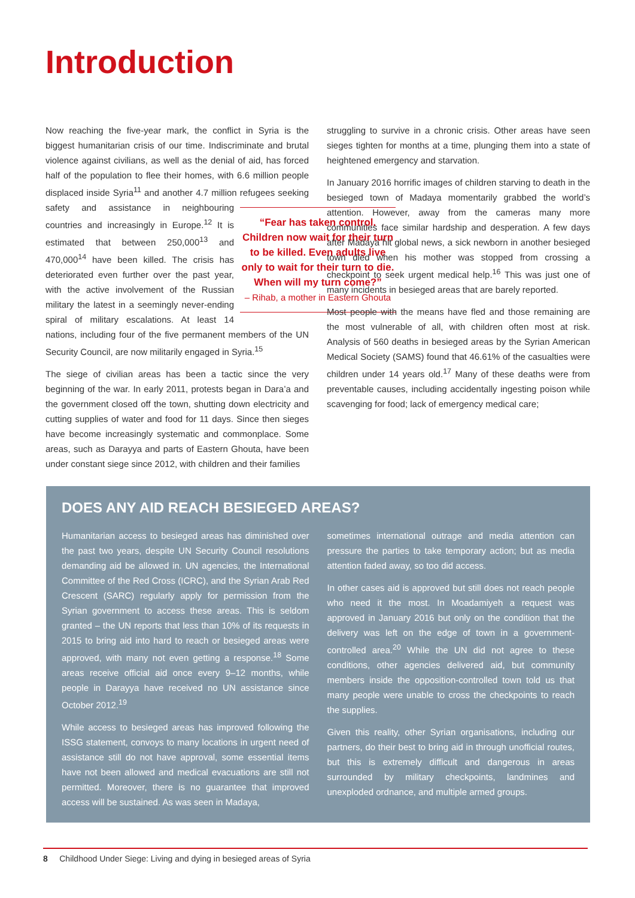Introduction
Now reaching the five-year mark, the conflict in Syria is the biggest humanitarian crisis of our time. Indiscriminate and brutal violence against civilians, as well as the denial of aid, has forced half of the population to flee their homes, with 6.6 million people displaced inside Syria<sup>11</sup> and another 4.7 million refugees “Fear has taken control. Children now wait for their turn to be killed. Even adults live only to wait for their turn to die. When will my turn come?”
– Rihab, a mother in Eastern Ghouta seeking safety and assistance in neighbouring countries and increasingly in Europe.<sup>12</sup> It is estimated that between 250,000<sup>13</sup> and 470,000<sup>14</sup> have been killed. The crisis has deteriorated even further over the past year, with the active involvement of the Russian military the latest in a seemingly never-ending spiral of military escalations. At least 14 nations, including four of the five permanent members of the UN Security Council, are now militarily engaged in Syria.<sup>15</sup>
The siege of civilian areas has been a tactic since the very beginning of the war. In early 2011, protests began in Dara’a and the government closed off the town, shutting down electricity and cutting supplies of water and food for 11 days. Since then sieges have become increasingly systematic and commonplace. Some areas, such as Darayya and parts of Eastern Ghouta, have been under constant siege since 2012, with children and their families
struggling to survive in a chronic crisis. Other areas have seen sieges tighten for months at a time, plunging them into a state of heightened emergency and starvation.
In January 2016 horrific images of children starving to death in the besieged town of Madaya momentarily grabbed the world’s attention. However, away from the cameras many more communities face similar hardship and desperation. A few days after Madaya hit global news, a sick newborn in another besieged town died when his mother was stopped from crossing a checkpoint to seek urgent medical help.<sup>16</sup> This was just one of many incidents in besieged areas that are barely reported.
Most people with the means have fled and those remaining are the most vulnerable of all, with children often most at risk. Analysis of 560 deaths in besieged areas by the Syrian American Medical Society (SAMS) found that 46.61% of the casualties were children under 14 years old.<sup>17</sup> Many of these deaths were from preventable causes, including accidentally ingesting poison while scavenging for food; lack of emergency medical care;
DOES ANY AID REACH BESIEGED AREAS?
Humanitarian access to besieged areas has diminished over the past two years, despite UN Security Council resolutions demanding aid be allowed in. UN agencies, the International Committee of the Red Cross (ICRC), and the Syrian Arab Red Crescent (SARC) regularly apply for permission from the Syrian government to access these areas. This is seldom granted – the UN reports that less than 10% of its requests in 2015 to bring aid into hard to reach or besieged areas were approved, with many not even getting a response.<sup>18</sup> Some areas receive official aid once every 9–12 months, while people in Darayya have received no UN assistance since October 2012.<sup>19</sup>
While access to besieged areas has improved following the ISSG statement, convoys to many locations in urgent need of assistance still do not have approval, some essential items have not been allowed and medical evacuations are still not permitted. Moreover, there is no guarantee that improved access will be sustained. As was seen in Madaya,
sometimes international outrage and media attention can pressure the parties to take temporary action; but as media attention faded away, so too did access.
In other cases aid is approved but still does not reach people who need it the most. In Moadamiyeh a request was approved in January 2016 but only on the condition that the delivery was left on the edge of town in a government-controlled area.<sup>20</sup> While the UN did not agree to these conditions, other agencies delivered aid, but community members inside the opposition-controlled town told us that many people were unable to cross the checkpoints to reach the supplies.
Given this reality, other Syrian organisations, including our partners, do their best to bring aid in through unofficial routes, but this is extremely difficult and dangerous in areas surrounded by military checkpoints, landmines and unexploded ordnance, and multiple armed groups.
8 Childhood Under Siege: Living and dying in besieged areas of Syria